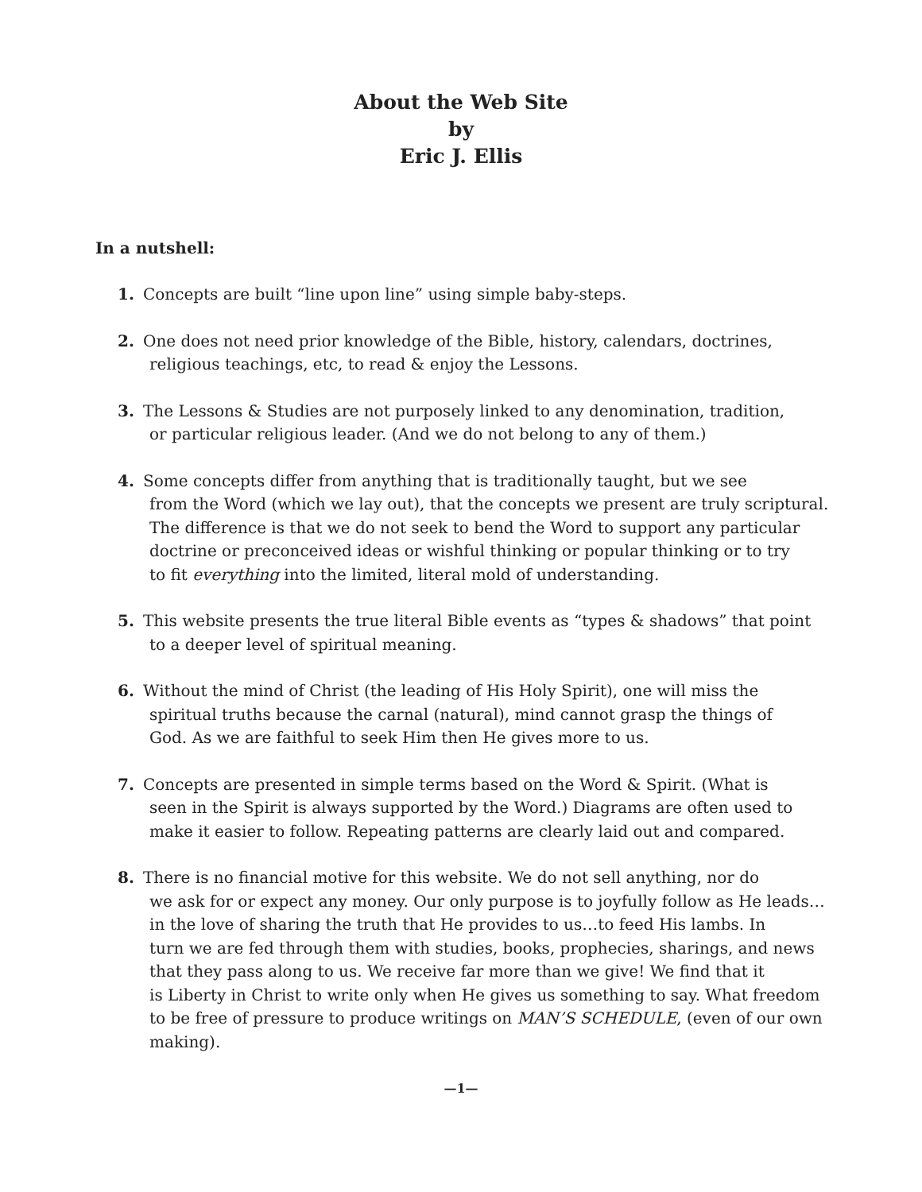About the Web Site
by
Eric J. Ellis
In a nutshell:
1. Concepts are built “line upon line” using simple baby-steps.
2. One does not need prior knowledge of the Bible, history, calendars, doctrines,
religious teachings, etc, to read & enjoy the Lessons.
3. The Lessons & Studies are not purposely linked to any denomination, tradition,
or particular religious leader. (And we do not belong to any of them.)
4. Some concepts differ from anything that is traditionally taught, but we see
from the Word (which we lay out), that the concepts we present are truly scriptural.
The difference is that we do not seek to bend the Word to support any particular
doctrine or preconceived ideas or wishful thinking or popular thinking or to try
to fit everything into the limited, literal mold of understanding.
5. This website presents the true literal Bible events as “types & shadows” that point
to a deeper level of spiritual meaning.
6. Without the mind of Christ (the leading of His Holy Spirit), one will miss the
spiritual truths because the carnal (natural), mind cannot grasp the things of
God. As we are faithful to seek Him then He gives more to us.
7. Concepts are presented in simple terms based on the Word & Spirit. (What is
seen in the Spirit is always supported by the Word.) Diagrams are often used to
make it easier to follow. Repeating patterns are clearly laid out and compared.
8. There is no financial motive for this website. We do not sell anything, nor do
we ask for or expect any money. Our only purpose is to joyfully follow as He leads…
in the love of sharing the truth that He provides to us…to feed His lambs. In
turn we are fed through them with studies, books, prophecies, sharings, and news
that they pass along to us. We receive far more than we give! We find that it
is Liberty in Christ to write only when He gives us something to say. What freedom
to be free of pressure to produce writings on MAN’S SCHEDULE, (even of our own
making).
—1—